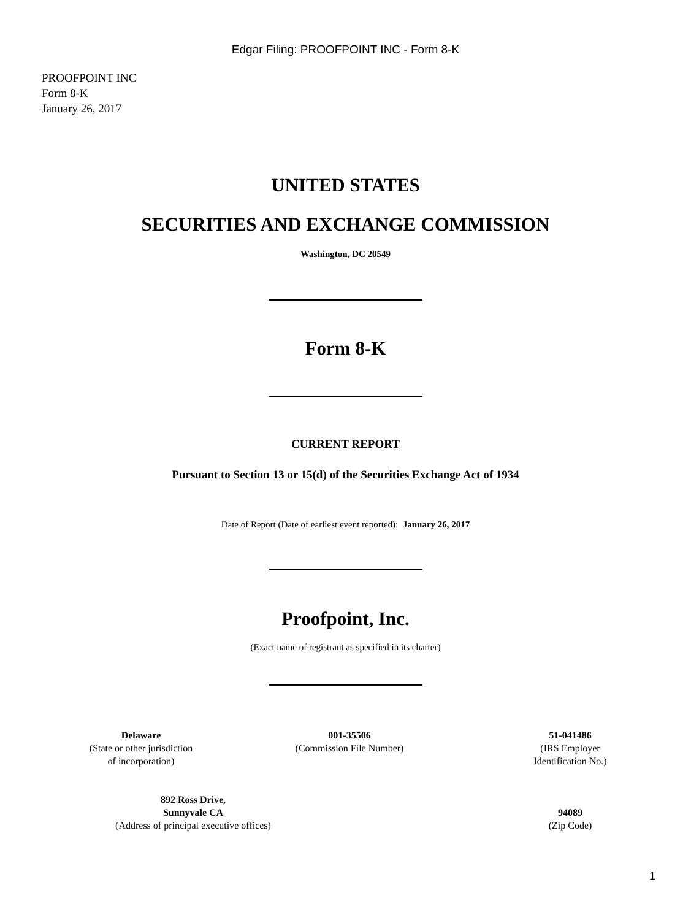Edgar Filing: PROOFPOINT INC - Form 8-K
PROOFPOINT INC
Form 8-K
January 26, 2017
UNITED STATES
SECURITIES AND EXCHANGE COMMISSION
Washington, DC 20549
Form 8-K
CURRENT REPORT
Pursuant to Section 13 or 15(d) of the Securities Exchange Act of 1934
Date of Report (Date of earliest event reported): January 26, 2017
Proofpoint, Inc.
(Exact name of registrant as specified in its charter)
| Delaware (State or other jurisdiction of incorporation) | 001-35506 (Commission File Number) | 51-041486 (IRS Employer Identification No.) |
| 892 Ross Drive, Sunnyvale CA (Address of principal executive offices) | 94089 (Zip Code) |
1